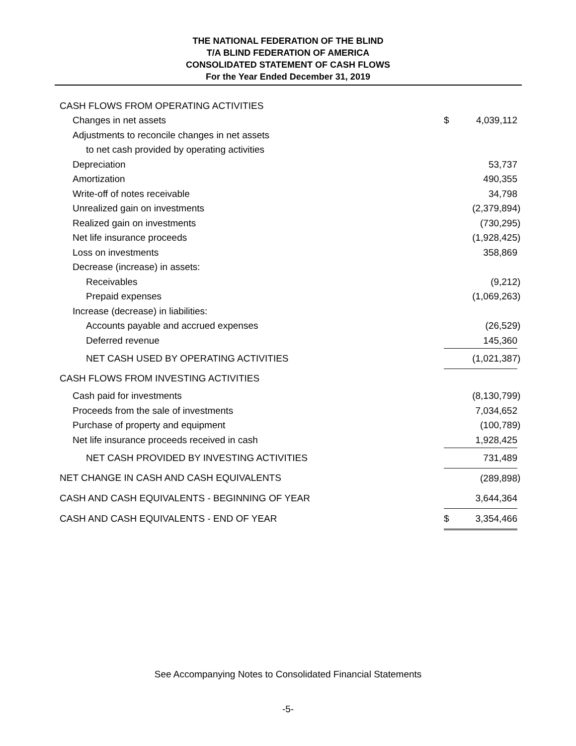THE NATIONAL FEDERATION OF THE BLIND
T/A BLIND FEDERATION OF AMERICA
CONSOLIDATED STATEMENT OF CASH FLOWS
For the Year Ended December 31, 2019
| CASH FLOWS FROM OPERATING ACTIVITIES | | | |
| Changes in net assets | $ | 4,039,112 | |
| Adjustments to reconcile changes in net assets | | | |
| to net cash provided by operating activities | | | |
| Depreciation | | 53,737 | |
| Amortization | | 490,355 | |
| Write-off of notes receivable | | 34,798 | |
| Unrealized gain on investments | | (2,379,894 | ) |
| Realized gain on investments | | (730,295 | ) |
| Net life insurance proceeds | | (1,928,425 | ) |
| Loss on investments | | 358,869 | |
| Decrease (increase) in assets: | | | |
| Receivables | | (9,212 | ) |
| Prepaid expenses | | (1,069,263 | ) |
| Increase (decrease) in liabilities: | | | |
| Accounts payable and accrued expenses | | (26,529 | ) |
| Deferred revenue | | 145,360 | |
| NET CASH USED BY OPERATING ACTIVITIES | | (1,021,387 | ) |
| CASH FLOWS FROM INVESTING ACTIVITIES | | | |
| Cash paid for investments | | (8,130,799 | ) |
| Proceeds from the sale of investments | | 7,034,652 | |
| Purchase of property and equipment | | (100,789 | ) |
| Net life insurance proceeds received in cash | | 1,928,425 | |
| NET CASH PROVIDED BY INVESTING ACTIVITIES | | 731,489 | |
| NET CHANGE IN CASH AND CASH EQUIVALENTS | | (289,898 | ) |
| CASH AND CASH EQUIVALENTS - BEGINNING OF YEAR | | 3,644,364 | |
| CASH AND CASH EQUIVALENTS - END OF YEAR | $ | 3,354,466 | |
See Accompanying Notes to Consolidated Financial Statements
-5-